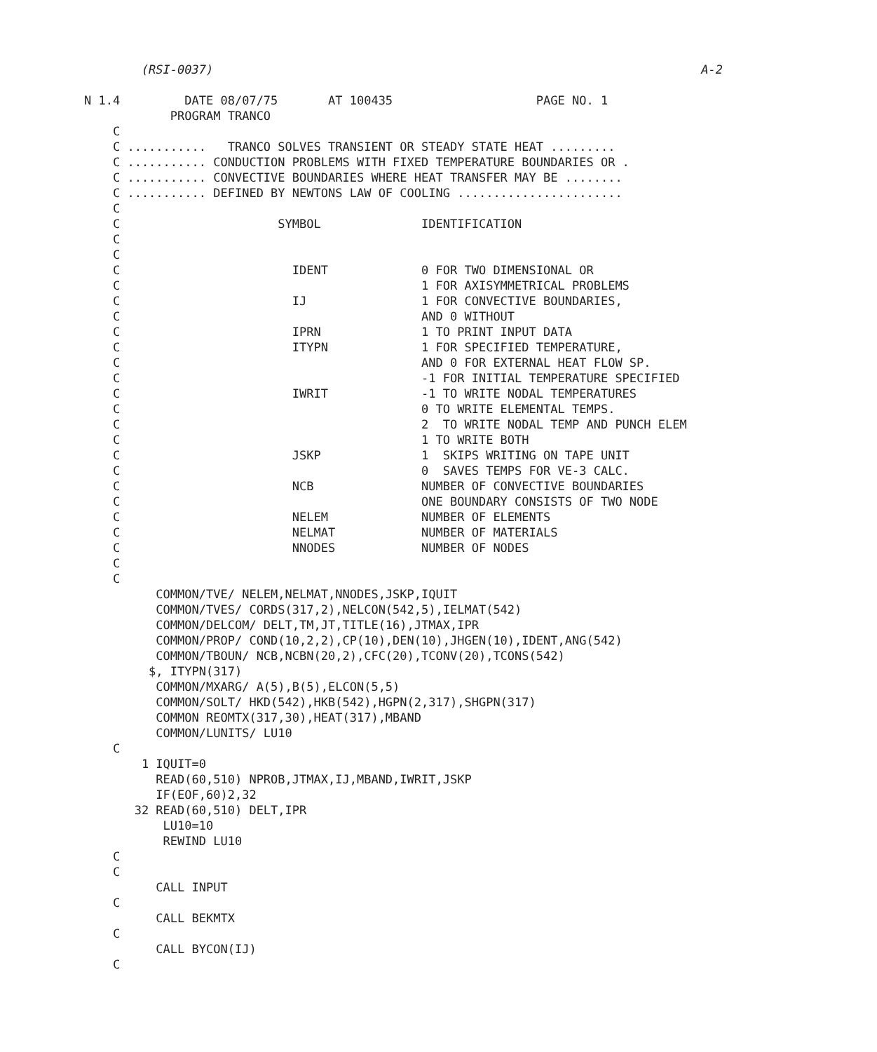(RSI-0037)                                                                    A-2

N 1.4         DATE 08/07/75       AT 100435                    PAGE NO. 1
            PROGRAM TRANCO
    C
    C ...........   TRANCO SOLVES TRANSIENT OR STEADY STATE HEAT .........
    C ........... CONDUCTION PROBLEMS WITH FIXED TEMPERATURE BOUNDARIES OR .
    C ........... CONVECTIVE BOUNDARIES WHERE HEAT TRANSFER MAY BE ........
    C ........... DEFINED BY NEWTONS LAW OF COOLING .......................
    C
    C                      SYMBOL              IDENTIFICATION
    C
    C
    C                        IDENT             0 FOR TWO DIMENSIONAL OR
    C                                          1 FOR AXISYMMETRICAL PROBLEMS
    C                        IJ                1 FOR CONVECTIVE BOUNDARIES,
    C                                          AND 0 WITHOUT
    C                        IPRN              1 TO PRINT INPUT DATA
    C                        ITYPN             1 FOR SPECIFIED TEMPERATURE,
    C                                          AND 0 FOR EXTERNAL HEAT FLOW SP.
    C                                          -1 FOR INITIAL TEMPERATURE SPECIFIED
    C                        IWRIT             -1 TO WRITE NODAL TEMPERATURES
    C                                          0 TO WRITE ELEMENTAL TEMPS.
    C                                          2  TO WRITE NODAL TEMP AND PUNCH ELEM
    C                                          1 TO WRITE BOTH
    C                        JSKP              1  SKIPS WRITING ON TAPE UNIT
    C                                          0  SAVES TEMPS FOR VE-3 CALC.
    C                        NCB               NUMBER OF CONVECTIVE BOUNDARIES
    C                                          ONE BOUNDARY CONSISTS OF TWO NODE
    C                        NELEM             NUMBER OF ELEMENTS
    C                        NELMAT            NUMBER OF MATERIALS
    C                        NNODES            NUMBER OF NODES
    C
    C
          COMMON/TVE/ NELEM,NELMAT,NNODES,JSKP,IQUIT
          COMMON/TVES/ CORDS(317,2),NELCON(542,5),IELMAT(542)
          COMMON/DELCOM/ DELT,TM,JT,TITLE(16),JTMAX,IPR
          COMMON/PROP/ COND(10,2,2),CP(10),DEN(10),JHGEN(10),IDENT,ANG(542)
          COMMON/TBOUN/ NCB,NCBN(20,2),CFC(20),TCONV(20),TCONS(542)
         $, ITYPN(317)
          COMMON/MXARG/ A(5),B(5),ELCON(5,5)
          COMMON/SOLT/ HKD(542),HKB(542),HGPN(2,317),SHGPN(317)
          COMMON REOMTX(317,30),HEAT(317),MBAND
          COMMON/LUNITS/ LU10
    C
        1 IQUIT=0
          READ(60,510) NPROB,JTMAX,IJ,MBAND,IWRIT,JSKP
          IF(EOF,60)2,32
       32 READ(60,510) DELT,IPR
           LU10=10
           REWIND LU10
    C
    C
          CALL INPUT
    C
          CALL BEKMTX
    C
          CALL BYCON(IJ)
    C